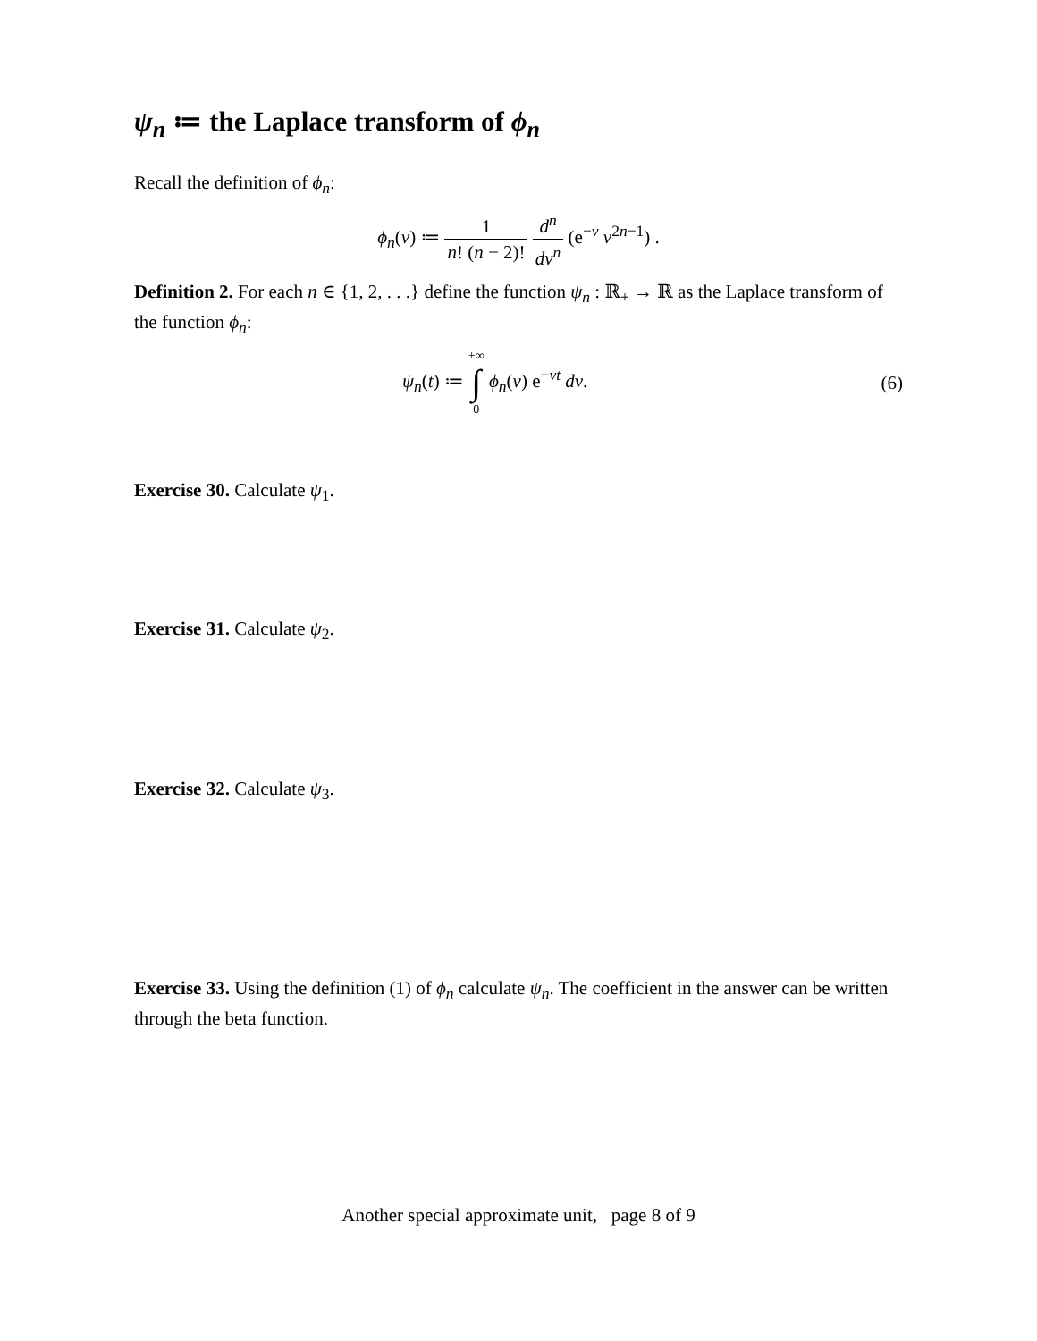ψ<sub>n</sub> ≔ the Laplace transform of ϕ<sub>n</sub>
Recall the definition of ϕ<sub>n</sub>:
ϕ<sub>n</sub>(v) ≔ 1 n! (n − 2)! d<sup>n</sup> dv<sup>n</sup> (e<sup>−v</sup> v<sup>2n−1</sup>) .
Definition 2. For each n ∈ {1, 2, . . .} define the function ψ<sub>n</sub> : ℝ<sub>+</sub> → ℝ as the Laplace transform of the function ϕ<sub>n</sub>:
ψ<sub>n</sub>(t) ≔ +∞ ∫ 0 ϕ<sub>n</sub>(v) e<sup>−vt</sup> dv. (6)
Exercise 30. Calculate ψ<sub>1</sub>.
Exercise 31. Calculate ψ<sub>2</sub>.
Exercise 32. Calculate ψ<sub>3</sub>.
Exercise 33. Using the definition (1) of ϕ<sub>n</sub> calculate ψ<sub>n</sub>. The coefficient in the answer can be written through the beta function.
Another special approximate unit, page 8 of 9